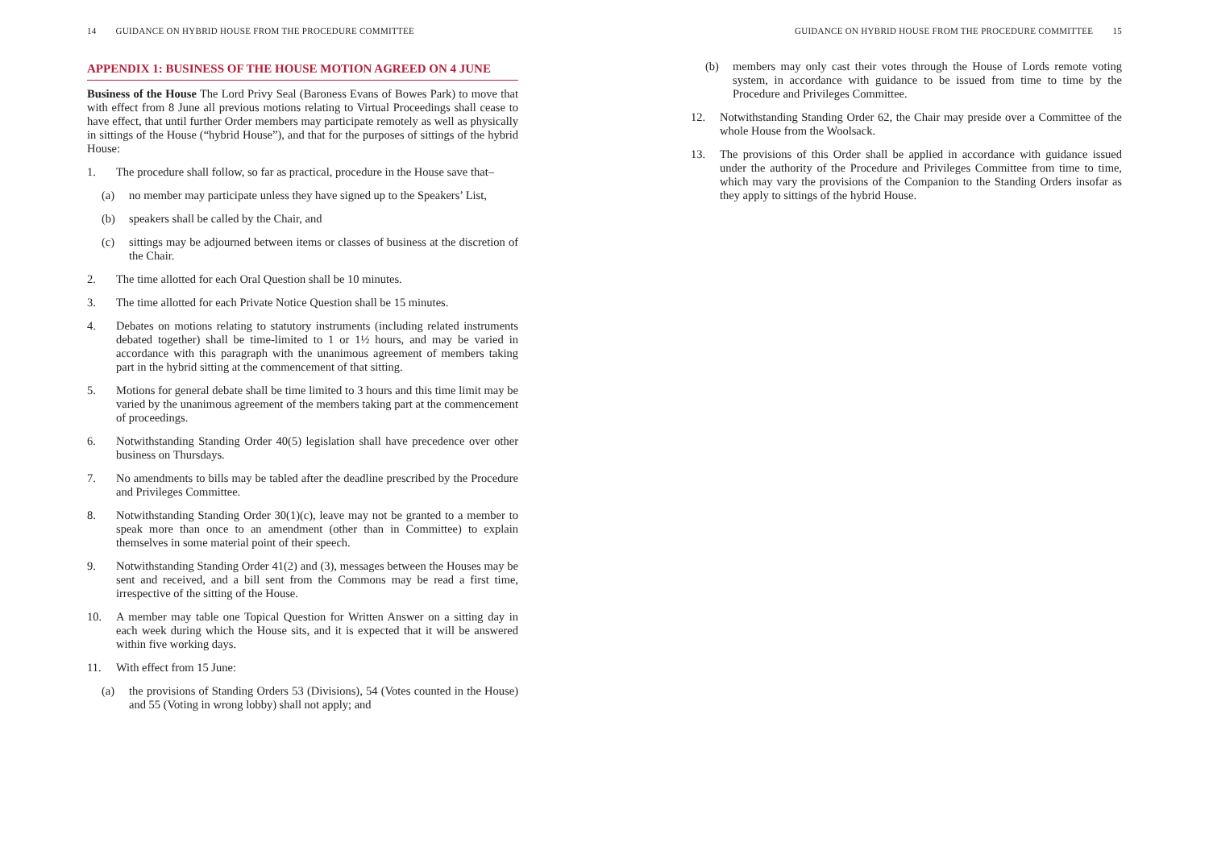14 GUIDANCE ON HYBRID HOUSE FROM THE PROCEDURE COMMITTEE
APPENDIX 1: BUSINESS OF THE HOUSE MOTION AGREED ON 4 JUNE
Business of the House The Lord Privy Seal (Baroness Evans of Bowes Park) to move that with effect from 8 June all previous motions relating to Virtual Proceedings shall cease to have effect, that until further Order members may participate remotely as well as physically in sittings of the House (“hybrid House”), and that for the purposes of sittings of the hybrid House:
1. The procedure shall follow, so far as practical, procedure in the House save that–
(a) no member may participate unless they have signed up to the Speakers’ List,
(b) speakers shall be called by the Chair, and
(c) sittings may be adjourned between items or classes of business at the discretion of the Chair.
2. The time allotted for each Oral Question shall be 10 minutes.
3. The time allotted for each Private Notice Question shall be 15 minutes.
4. Debates on motions relating to statutory instruments (including related instruments debated together) shall be time-limited to 1 or 1½ hours, and may be varied in accordance with this paragraph with the unanimous agreement of members taking part in the hybrid sitting at the commencement of that sitting.
5. Motions for general debate shall be time limited to 3 hours and this time limit may be varied by the unanimous agreement of the members taking part at the commencement of proceedings.
6. Notwithstanding Standing Order 40(5) legislation shall have precedence over other business on Thursdays.
7. No amendments to bills may be tabled after the deadline prescribed by the Procedure and Privileges Committee.
8. Notwithstanding Standing Order 30(1)(c), leave may not be granted to a member to speak more than once to an amendment (other than in Committee) to explain themselves in some material point of their speech.
9. Notwithstanding Standing Order 41(2) and (3), messages between the Houses may be sent and received, and a bill sent from the Commons may be read a first time, irrespective of the sitting of the House.
10. A member may table one Topical Question for Written Answer on a sitting day in each week during which the House sits, and it is expected that it will be answered within five working days.
11. With effect from 15 June:
(a) the provisions of Standing Orders 53 (Divisions), 54 (Votes counted in the House) and 55 (Voting in wrong lobby) shall not apply; and
GUIDANCE ON HYBRID HOUSE FROM THE PROCEDURE COMMITTEE 15
(b) members may only cast their votes through the House of Lords remote voting system, in accordance with guidance to be issued from time to time by the Procedure and Privileges Committee.
12. Notwithstanding Standing Order 62, the Chair may preside over a Committee of the whole House from the Woolsack.
13. The provisions of this Order shall be applied in accordance with guidance issued under the authority of the Procedure and Privileges Committee from time to time, which may vary the provisions of the Companion to the Standing Orders insofar as they apply to sittings of the hybrid House.